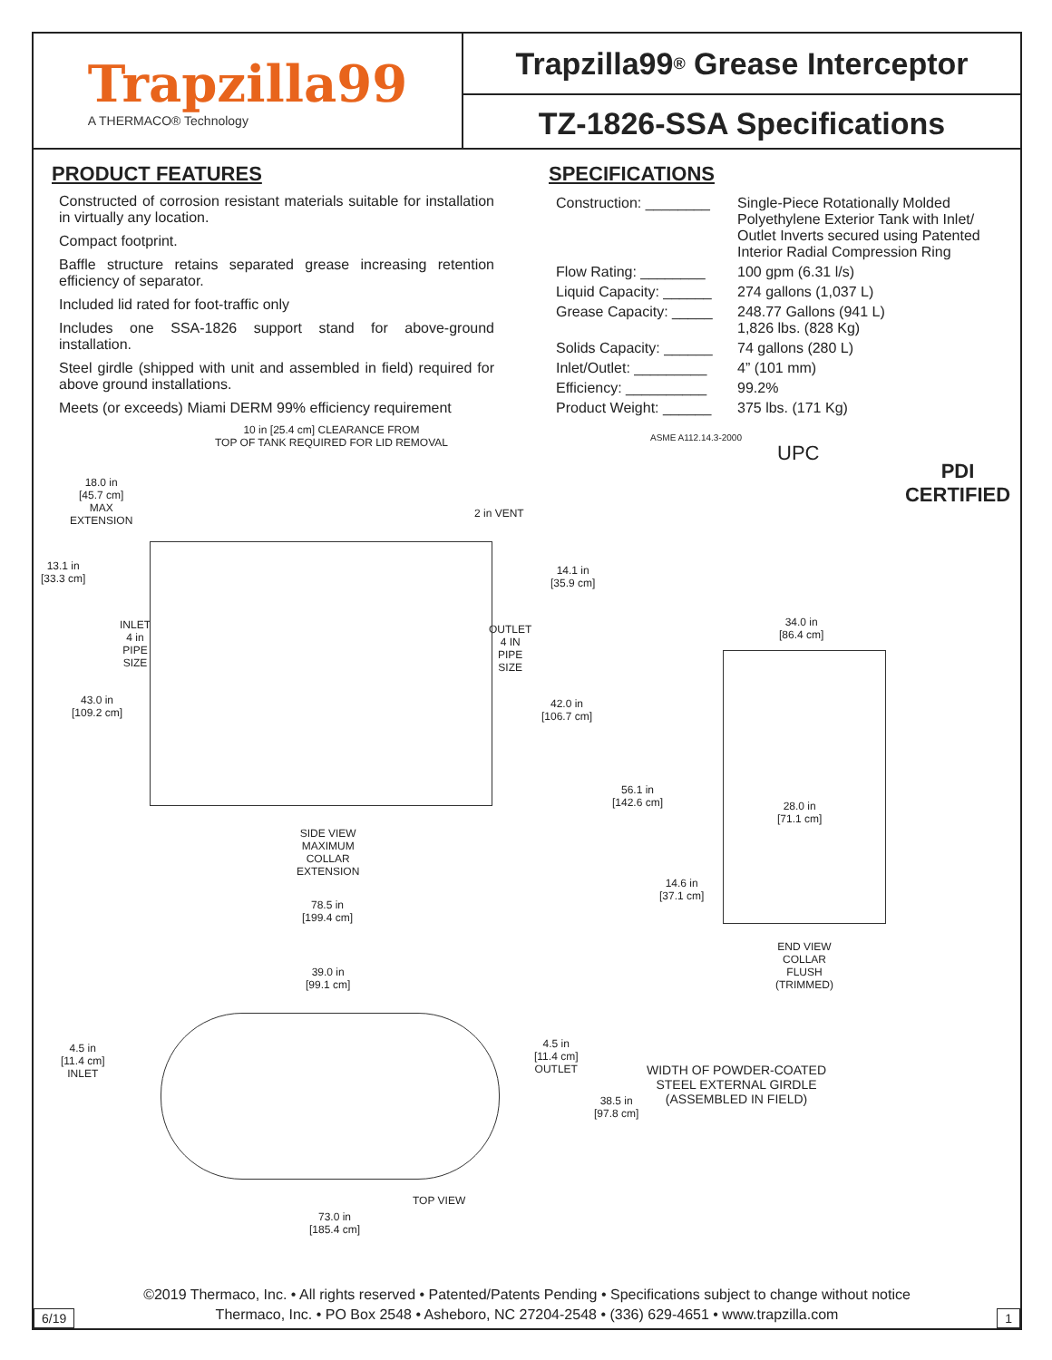Trapzilla99
A THERMACO® Technology
Trapzilla99<sup>®</sup> Grease Interceptor
TZ-1826-SSA Specifications
PRODUCT FEATURES
Constructed of corrosion resistant materials suitable for installation in virtually any location.
Compact footprint.
Baffle structure retains separated grease increasing retention efficiency of separator.
Included lid rated for foot-traffic only
Includes one SSA-1826 support stand for above-ground installation.
Steel girdle (shipped with unit and assembled in field) required for above ground installations.
Meets (or exceeds) Miami DERM 99% efficiency requirement
SPECIFICATIONS
| Construction: ________ | Single-Piece Rotationally Molded Polyethylene Exterior Tank with Inlet/ Outlet Inverts secured using Patented Interior Radial Compression Ring |
| Flow Rating: ________ | 100 gpm (6.31 l/s) |
| Liquid Capacity: ______ | 274 gallons (1,037 L) |
| Grease Capacity: _____ | 248.77 Gallons (941 L) 1,826 lbs. (828 Kg) |
| Solids Capacity: ______ | 74 gallons (280 L) |
| Inlet/Outlet: _________ | 4” (101 mm) |
| Efficiency: __________ | 99.2% |
| Product Weight: ______ | 375 lbs. (171 Kg) |
10 in [25.4 cm] CLEARANCE FROM
TOP OF TANK REQUIRED FOR LID REMOVAL
18.0 in
[45.7 cm]
MAX
EXTENSION
2 in VENT
13.1 in
[33.3 cm]
14.1 in
[35.9 cm]
INLET
4 in
PIPE
SIZE
OUTLET
4 IN
PIPE
SIZE
43.0 in
[109.2 cm]
42.0 in
[106.7 cm]
ASME A112.14.3-2000
UPC
PDI CERTIFIED
34.0 in
[86.4 cm]
56.1 in
[142.6 cm]
28.0 in
[71.1 cm]
SIDE VIEW
MAXIMUM
COLLAR
EXTENSION
14.6 in
[37.1 cm]
78.5 in
[199.4 cm]
END VIEW
COLLAR
FLUSH
(TRIMMED)
39.0 in
[99.1 cm]
4.5 in
[11.4 cm]
INLET
4.5 in
[11.4 cm]
OUTLET
WIDTH OF POWDER-COATED
STEEL EXTERNAL GIRDLE
(ASSEMBLED IN FIELD)
38.5 in
[97.8 cm]
TOP VIEW
73.0 in
[185.4 cm]
©2019 Thermaco, Inc. • All rights reserved • Patented/Patents Pending • Specifications subject to change without notice
Thermaco, Inc. • PO Box 2548 • Asheboro, NC 27204-2548 • (336) 629-4651 • www.trapzilla.com
6/19 1